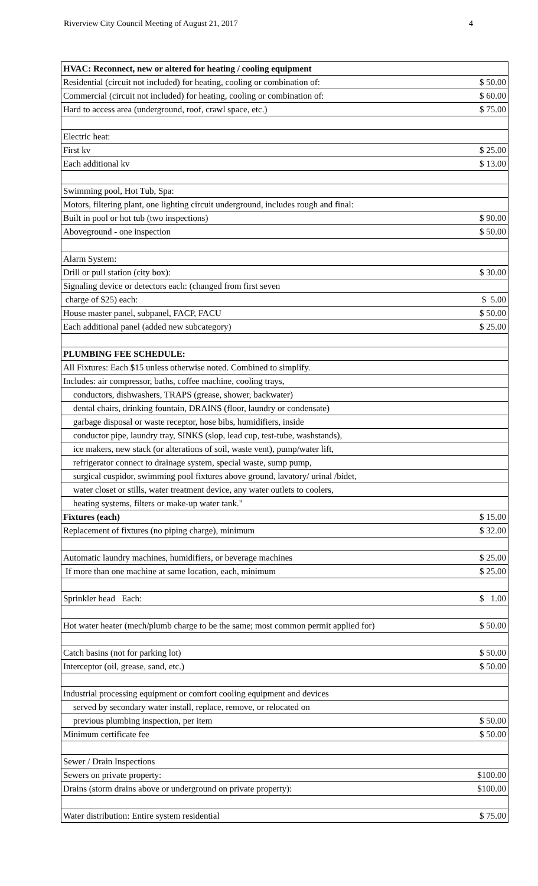Riverview City Council Meeting of August 21, 2017 4
| HVAC: Reconnect, new or altered for heating / cooling equipment | |
| Residential (circuit not included) for heating, cooling or combination of: | $ 50.00 |
| Commercial (circuit not included) for heating, cooling or combination of: | $ 60.00 |
| Hard to access area (underground, roof, crawl space, etc.) | $ 75.00 |
| Electric heat: | |
| First kv | $ 25.00 |
| Each additional kv | $ 13.00 |
| Swimming pool, Hot Tub, Spa: | |
| Motors, filtering plant, one lighting circuit underground, includes rough and final: | |
| Built in pool or hot tub (two inspections) | $ 90.00 |
| Aboveground - one inspection | $ 50.00 |
| Alarm System: | |
| Drill or pull station (city box): | $ 30.00 |
| Signaling device or detectors each: (changed from first seven | |
| charge of $25) each: | $ 5.00 |
| House master panel, subpanel, FACP, FACU | $ 50.00 |
| Each additional panel (added new subcategory) | $ 25.00 |
| PLUMBING FEE SCHEDULE: | |
| All Fixtures: Each $15 unless otherwise noted. Combined to simplify. | |
| Includes: air compressor, baths, coffee machine, cooling trays, | |
| conductors, dishwashers, TRAPS (grease, shower, backwater) | |
| dental chairs, drinking fountain, DRAINS (floor, laundry or condensate) | |
| garbage disposal or waste receptor, hose bibs, humidifiers, inside | |
| conductor pipe, laundry tray, SINKS (slop, lead cup, test-tube, washstands), | |
| ice makers, new stack (or alterations of soil, waste vent), pump/water lift, | |
| refrigerator connect to drainage system, special waste, sump pump, | |
| surgical cuspidor, swimming pool fixtures above ground, lavatory/ urinal /bidet, | |
| water closet or stills, water treatment device, any water outlets to coolers, | |
| heating systems, filters or make-up water tank." | |
| Fixtures (each) | $ 15.00 |
| Replacement of fixtures (no piping charge), minimum | $ 32.00 |
| Automatic laundry machines, humidifiers, or beverage machines | $ 25.00 |
| If more than one machine at same location, each, minimum | $ 25.00 |
| Sprinkler head Each: | $ 1.00 |
| Hot water heater (mech/plumb charge to be the same; most common permit applied for) | $ 50.00 |
| Catch basins (not for parking lot) | $ 50.00 |
| Interceptor (oil, grease, sand, etc.) | $ 50.00 |
| Industrial processing equipment or comfort cooling equipment and devices | |
| served by secondary water install, replace, remove, or relocated on | |
| previous plumbing inspection, per item | $ 50.00 |
| Minimum certificate fee | $ 50.00 |
| Sewer / Drain Inspections | |
| Sewers on private property: | $100.00 |
| Drains (storm drains above or underground on private property): | $100.00 |
| Water distribution: Entire system residential | $ 75.00 |